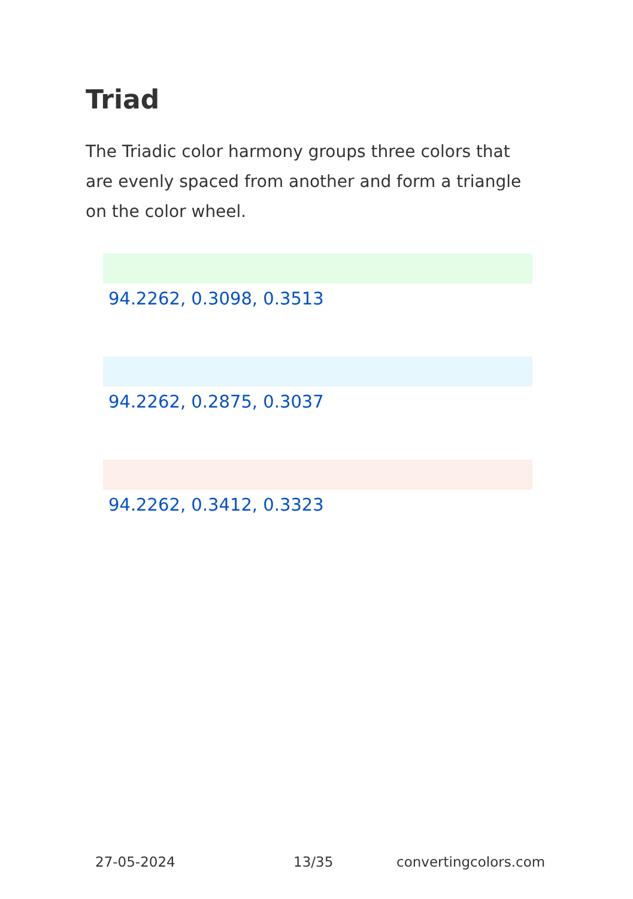Triad
The Triadic color harmony groups three colors that are evenly spaced from another and form a triangle on the color wheel.
94.2262, 0.3098, 0.3513
94.2262, 0.2875, 0.3037
94.2262, 0.3412, 0.3323
27-05-2024 13/35 convertingcolors.com